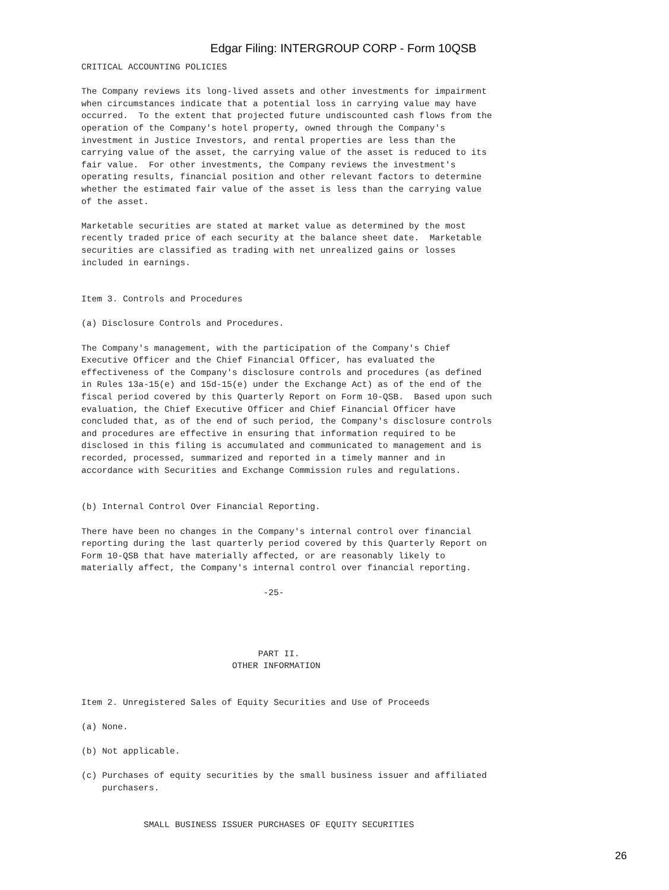Edgar Filing: INTERGROUP CORP - Form 10QSB
CRITICAL ACCOUNTING POLICIES

The Company reviews its long-lived assets and other investments for impairment
when circumstances indicate that a potential loss in carrying value may have
occurred.  To the extent that projected future undiscounted cash flows from the
operation of the Company's hotel property, owned through the Company's
investment in Justice Investors, and rental properties are less than the
carrying value of the asset, the carrying value of the asset is reduced to its
fair value.  For other investments, the Company reviews the investment's
operating results, financial position and other relevant factors to determine
whether the estimated fair value of the asset is less than the carrying value
of the asset.

Marketable securities are stated at market value as determined by the most
recently traded price of each security at the balance sheet date.  Marketable
securities are classified as trading with net unrealized gains or losses
included in earnings.


Item 3. Controls and Procedures

(a) Disclosure Controls and Procedures.

The Company's management, with the participation of the Company's Chief
Executive Officer and the Chief Financial Officer, has evaluated the
effectiveness of the Company's disclosure controls and procedures (as defined
in Rules 13a-15(e) and 15d-15(e) under the Exchange Act) as of the end of the
fiscal period covered by this Quarterly Report on Form 10-QSB.  Based upon such
evaluation, the Chief Executive Officer and Chief Financial Officer have
concluded that, as of the end of such period, the Company's disclosure controls
and procedures are effective in ensuring that information required to be
disclosed in this filing is accumulated and communicated to management and is
recorded, processed, summarized and reported in a timely manner and in
accordance with Securities and Exchange Commission rules and regulations.


(b) Internal Control Over Financial Reporting.

There have been no changes in the Company's internal control over financial
reporting during the last quarterly period covered by this Quarterly Report on
Form 10-QSB that have materially affected, or are reasonably likely to
materially affect, the Company's internal control over financial reporting.

                                   -25-




                                  PART II.
                             OTHER INFORMATION


Item 2. Unregistered Sales of Equity Securities and Use of Proceeds

(a) None.

(b) Not applicable.

(c) Purchases of equity securities by the small business issuer and affiliated
    purchasers.


            SMALL BUSINESS ISSUER PURCHASES OF EQUITY SECURITIES
26